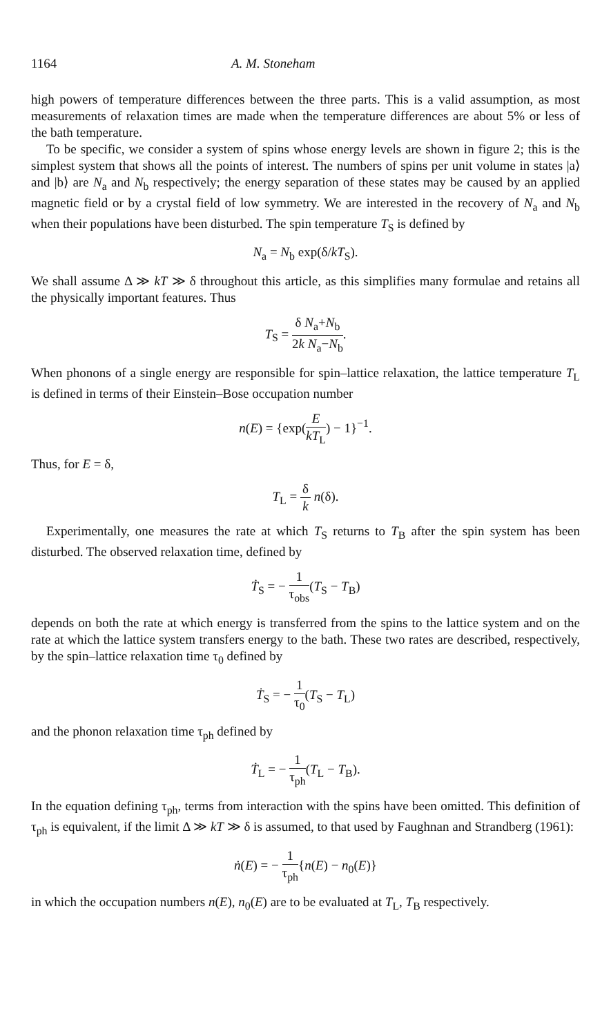1164 A. M. Stoneham
high powers of temperature differences between the three parts. This is a valid assumption, as most measurements of relaxation times are made when the temperature differences are about 5% or less of the bath temperature.
To be specific, we consider a system of spins whose energy levels are shown in figure 2; this is the simplest system that shows all the points of interest. The numbers of spins per unit volume in states |a⟩ and |b⟩ are N<sub>a</sub> and N<sub>b</sub> respectively; the energy separation of these states may be caused by an applied magnetic field or by a crystal field of low symmetry. We are interested in the recovery of N<sub>a</sub> and N<sub>b</sub> when their populations have been disturbed. The spin temperature T<sub>S</sub> is defined by
N<sub>a</sub> = N<sub>b</sub> exp(δ/kT<sub>S</sub>).
We shall assume Δ ≫ kT ≫ δ throughout this article, as this simplifies many formulae and retains all the physically important features. Thus
T<sub>S</sub> = δ N<sub>a</sub>+N<sub>b</sub> 2k N<sub>a</sub>−N<sub>b</sub>.
When phonons of a single energy are responsible for spin–lattice relaxation, the lattice temperature T<sub>L</sub> is defined in terms of their Einstein–Bose occupation number
n(E) = {exp(E kT<sub>L</sub>) − 1}<sup>−1</sup>.
Thus, for E = δ,
T<sub>L</sub> = δ k n(δ).
Experimentally, one measures the rate at which T<sub>S</sub> returns to T<sub>B</sub> after the spin system has been disturbed. The observed relaxation time, defined by
Ṫ<sub>S</sub> = − 1 τ<sub>obs</sub>(T<sub>S</sub> − T<sub>B</sub>)
depends on both the rate at which energy is transferred from the spins to the lattice system and on the rate at which the lattice system transfers energy to the bath. These two rates are described, respectively, by the spin–lattice relaxation time τ<sub>0</sub> defined by
Ṫ<sub>S</sub> = − 1 τ<sub>0</sub>(T<sub>S</sub> − T<sub>L</sub>)
and the phonon relaxation time τ<sub>ph</sub> defined by
Ṫ<sub>L</sub> = − 1 τ<sub>ph</sub>(T<sub>L</sub> − T<sub>B</sub>).
In the equation defining τ<sub>ph</sub>, terms from interaction with the spins have been omitted. This definition of τ<sub>ph</sub> is equivalent, if the limit Δ ≫ kT ≫ δ is assumed, to that used by Faughnan and Strandberg (1961):
ṅ(E) = − 1 τ<sub>ph</sub>{n(E) − n<sub>0</sub>(E)}
in which the occupation numbers n(E), n<sub>0</sub>(E) are to be evaluated at T<sub>L</sub>, T<sub>B</sub> respectively.